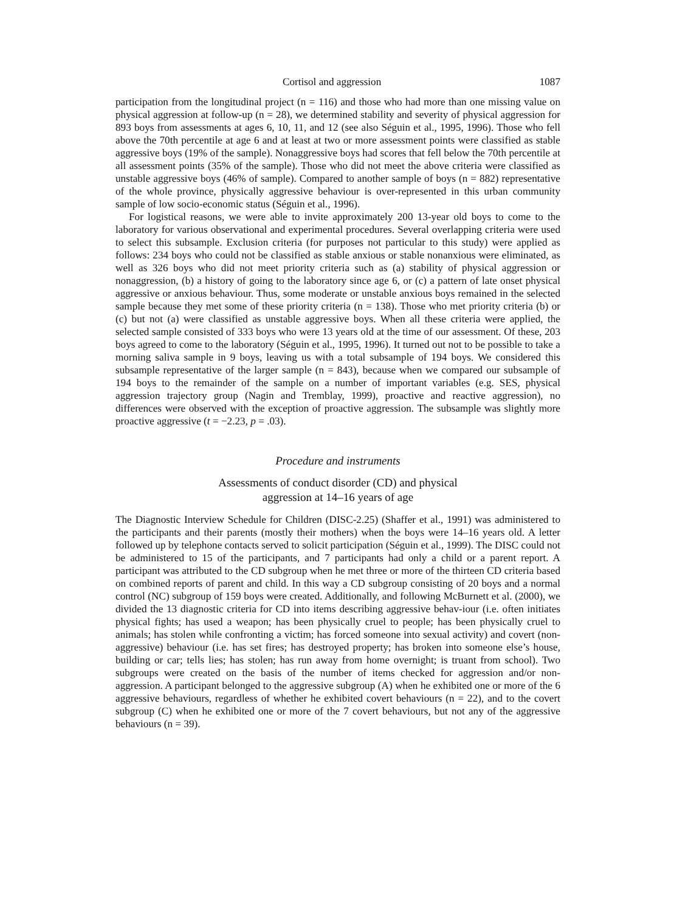Cortisol and aggression 1087
participation from the longitudinal project (n = 116) and those who had more than one missing value on physical aggression at follow-up (n = 28), we determined stability and severity of physical aggression for 893 boys from assessments at ages 6, 10, 11, and 12 (see also Séguin et al., 1995, 1996). Those who fell above the 70th percentile at age 6 and at least at two or more assessment points were classified as stable aggressive boys (19% of the sample). Nonaggressive boys had scores that fell below the 70th percentile at all assessment points (35% of the sample). Those who did not meet the above criteria were classified as unstable aggressive boys (46% of sample). Compared to another sample of boys (n = 882) representative of the whole province, physically aggressive behaviour is over-represented in this urban community sample of low socio-economic status (Séguin et al., 1996).
For logistical reasons, we were able to invite approximately 200 13-year old boys to come to the laboratory for various observational and experimental procedures. Several overlapping criteria were used to select this subsample. Exclusion criteria (for purposes not particular to this study) were applied as follows: 234 boys who could not be classified as stable anxious or stable nonanxious were eliminated, as well as 326 boys who did not meet priority criteria such as (a) stability of physical aggression or nonaggression, (b) a history of going to the laboratory since age 6, or (c) a pattern of late onset physical aggressive or anxious behaviour. Thus, some moderate or unstable anxious boys remained in the selected sample because they met some of these priority criteria (n = 138). Those who met priority criteria (b) or (c) but not (a) were classified as unstable aggressive boys. When all these criteria were applied, the selected sample consisted of 333 boys who were 13 years old at the time of our assessment. Of these, 203 boys agreed to come to the laboratory (Séguin et al., 1995, 1996). It turned out not to be possible to take a morning saliva sample in 9 boys, leaving us with a total subsample of 194 boys. We considered this subsample representative of the larger sample (n = 843), because when we compared our subsample of 194 boys to the remainder of the sample on a number of important variables (e.g. SES, physical aggression trajectory group (Nagin and Tremblay, 1999), proactive and reactive aggression), no differences were observed with the exception of proactive aggression. The subsample was slightly more proactive aggressive (t = −2.23, p = .03).
Procedure and instruments
Assessments of conduct disorder (CD) and physical
aggression at 14–16 years of age
The Diagnostic Interview Schedule for Children (DISC-2.25) (Shaffer et al., 1991) was administered to the participants and their parents (mostly their mothers) when the boys were 14–16 years old. A letter followed up by telephone contacts served to solicit participation (Séguin et al., 1999). The DISC could not be administered to 15 of the participants, and 7 participants had only a child or a parent report. A participant was attributed to the CD subgroup when he met three or more of the thirteen CD criteria based on combined reports of parent and child. In this way a CD subgroup consisting of 20 boys and a normal control (NC) subgroup of 159 boys were created. Additionally, and following McBurnett et al. (2000), we divided the 13 diagnostic criteria for CD into items describing aggressive behav-iour (i.e. often initiates physical fights; has used a weapon; has been physically cruel to people; has been physically cruel to animals; has stolen while confronting a victim; has forced someone into sexual activity) and covert (non-aggressive) behaviour (i.e. has set fires; has destroyed property; has broken into someone else’s house, building or car; tells lies; has stolen; has run away from home overnight; is truant from school). Two subgroups were created on the basis of the number of items checked for aggression and/or non-aggression. A participant belonged to the aggressive subgroup (A) when he exhibited one or more of the 6 aggressive behaviours, regardless of whether he exhibited covert behaviours (n = 22), and to the covert subgroup (C) when he exhibited one or more of the 7 covert behaviours, but not any of the aggressive behaviours (n = 39).